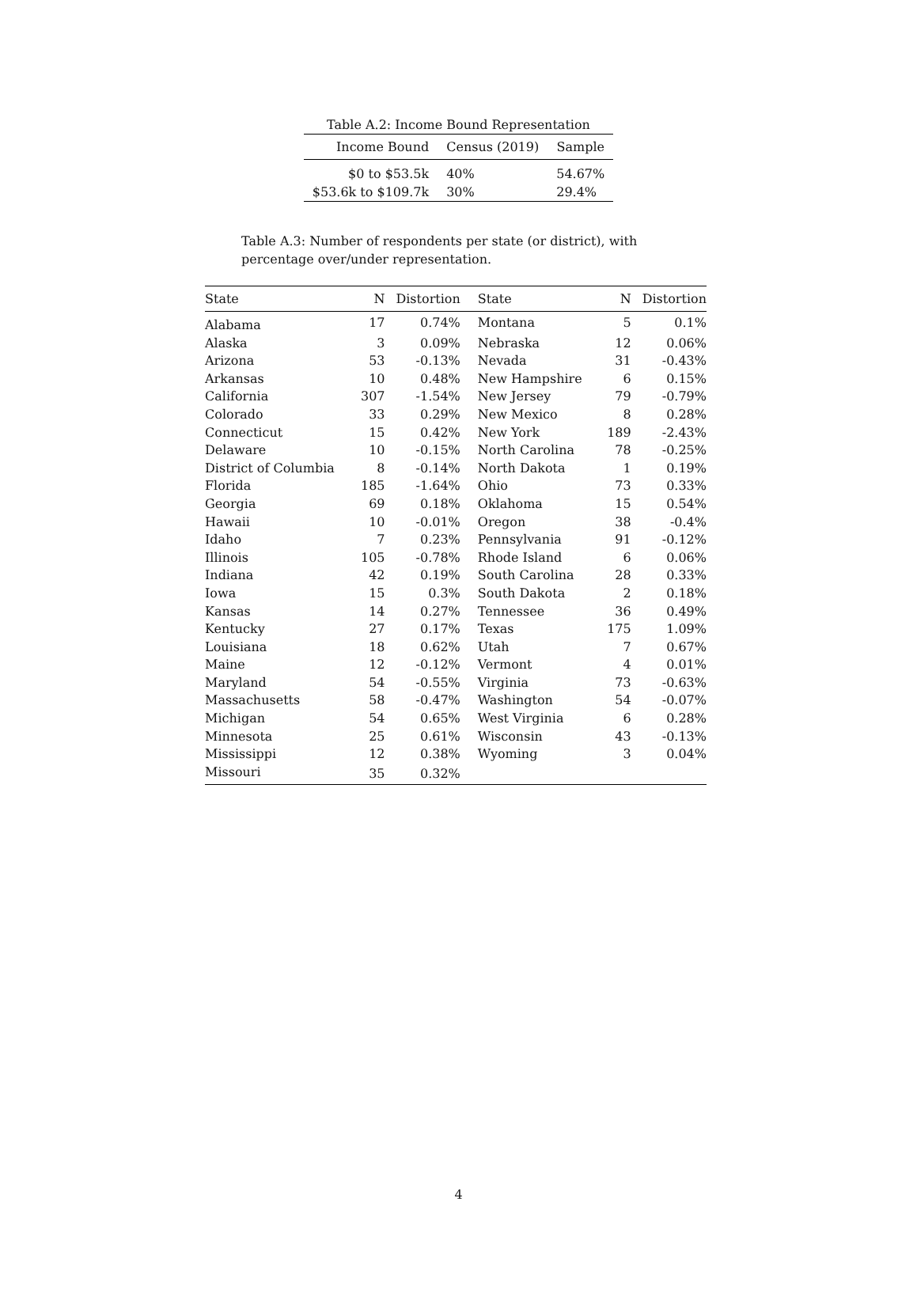Table A.2: Income Bound Representation
| Income Bound | Census (2019) | Sample |
| --- | --- | --- |
| $0 to $53.5k | 40% | 54.67% |
| $53.6k to $109.7k | 30% | 29.4% |
Table A.3: Number of respondents per state (or district), with percentage over/under representation.
| State | N | Distortion | State | N | Distortion |
| --- | --- | --- | --- | --- | --- |
| Alabama | 17 | 0.74% | Montana | 5 | 0.1% |
| Alaska | 3 | 0.09% | Nebraska | 12 | 0.06% |
| Arizona | 53 | -0.13% | Nevada | 31 | -0.43% |
| Arkansas | 10 | 0.48% | New Hampshire | 6 | 0.15% |
| California | 307 | -1.54% | New Jersey | 79 | -0.79% |
| Colorado | 33 | 0.29% | New Mexico | 8 | 0.28% |
| Connecticut | 15 | 0.42% | New York | 189 | -2.43% |
| Delaware | 10 | -0.15% | North Carolina | 78 | -0.25% |
| District of Columbia | 8 | -0.14% | North Dakota | 1 | 0.19% |
| Florida | 185 | -1.64% | Ohio | 73 | 0.33% |
| Georgia | 69 | 0.18% | Oklahoma | 15 | 0.54% |
| Hawaii | 10 | -0.01% | Oregon | 38 | -0.4% |
| Idaho | 7 | 0.23% | Pennsylvania | 91 | -0.12% |
| Illinois | 105 | -0.78% | Rhode Island | 6 | 0.06% |
| Indiana | 42 | 0.19% | South Carolina | 28 | 0.33% |
| Iowa | 15 | 0.3% | South Dakota | 2 | 0.18% |
| Kansas | 14 | 0.27% | Tennessee | 36 | 0.49% |
| Kentucky | 27 | 0.17% | Texas | 175 | 1.09% |
| Louisiana | 18 | 0.62% | Utah | 7 | 0.67% |
| Maine | 12 | -0.12% | Vermont | 4 | 0.01% |
| Maryland | 54 | -0.55% | Virginia | 73 | -0.63% |
| Massachusetts | 58 | -0.47% | Washington | 54 | -0.07% |
| Michigan | 54 | 0.65% | West Virginia | 6 | 0.28% |
| Minnesota | 25 | 0.61% | Wisconsin | 43 | -0.13% |
| Mississippi | 12 | 0.38% | Wyoming | 3 | 0.04% |
| Missouri | 35 | 0.32% | | | |
4